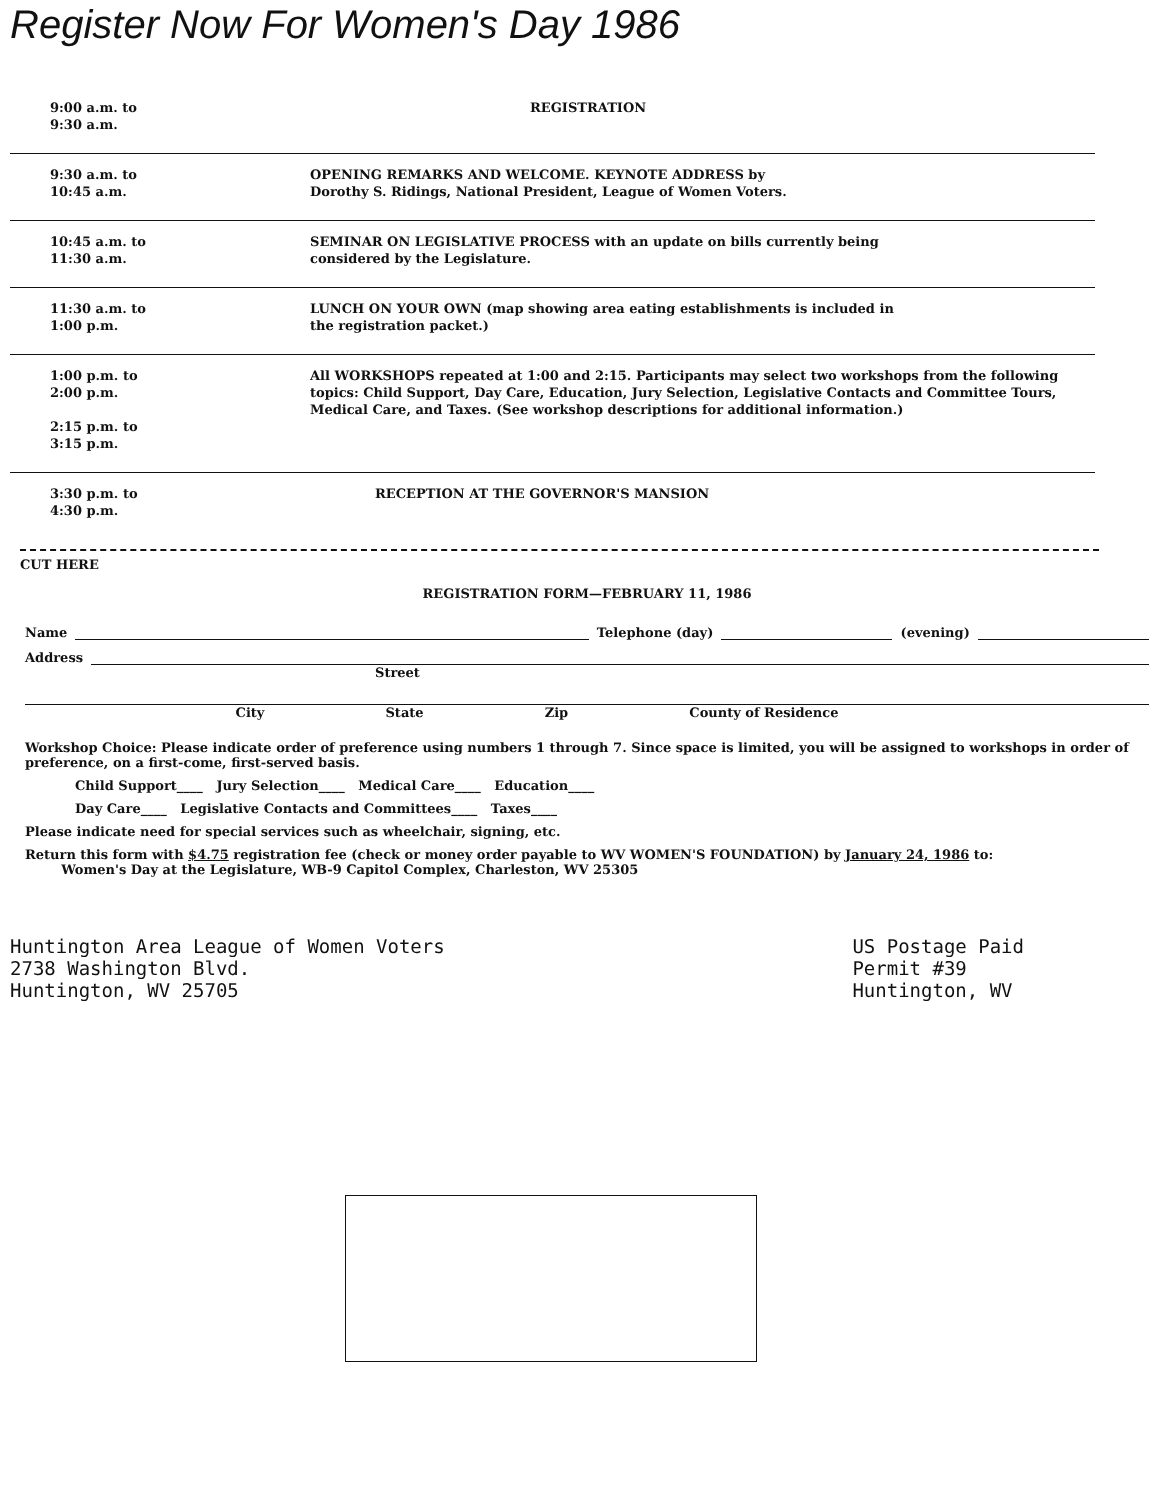Register Now For Women's Day 1986
| 9:00 a.m. to 9:30 a.m. | REGISTRATION |
| 9:30 a.m. to 10:45 a.m. | OPENING REMARKS AND WELCOME. KEYNOTE ADDRESS by Dorothy S. Ridings, National President, League of Women Voters. |
| 10:45 a.m. to 11:30 a.m. | SEMINAR ON LEGISLATIVE PROCESS with an update on bills currently being considered by the Legislature. |
| 11:30 a.m. to 1:00 p.m. | LUNCH ON YOUR OWN (map showing area eating establishments is included in the registration packet.) |
| 1:00 p.m. to 2:00 p.m. 2:15 p.m. to 3:15 p.m. | All WORKSHOPS repeated at 1:00 and 2:15. Participants may select two workshops from the following topics: Child Support, Day Care, Education, Jury Selection, Legislative Contacts and Committee Tours, Medical Care, and Taxes. (See workshop descriptions for additional information.) |
| 3:30 p.m. to 4:30 p.m. | RECEPTION AT THE GOVERNOR'S MANSION |
CUT HERE
REGISTRATION FORM—FEBRUARY 11, 1986
Name Telephone (day) (evening)
Address
Street
City State Zip County of Residence
Workshop Choice: Please indicate order of preference using numbers 1 through 7. Since space is limited, you will be assigned to workshops in order of preference, on a first-come, first-served basis.
Child Support____ Jury Selection____ Medical Care____ Education____
Day Care____ Legislative Contacts and Committees____ Taxes____
Please indicate need for special services such as wheelchair, signing, etc.
Return this form with $4.75 registration fee (check or money order payable to WV WOMEN'S FOUNDATION) by January 24, 1986 to:
Women's Day at the Legislature, WB-9 Capitol Complex, Charleston, WV 25305
Huntington Area League of Women Voters
2738 Washington Blvd.
Huntington, WV 25705
US Postage Paid
Permit #39
Huntington, WV